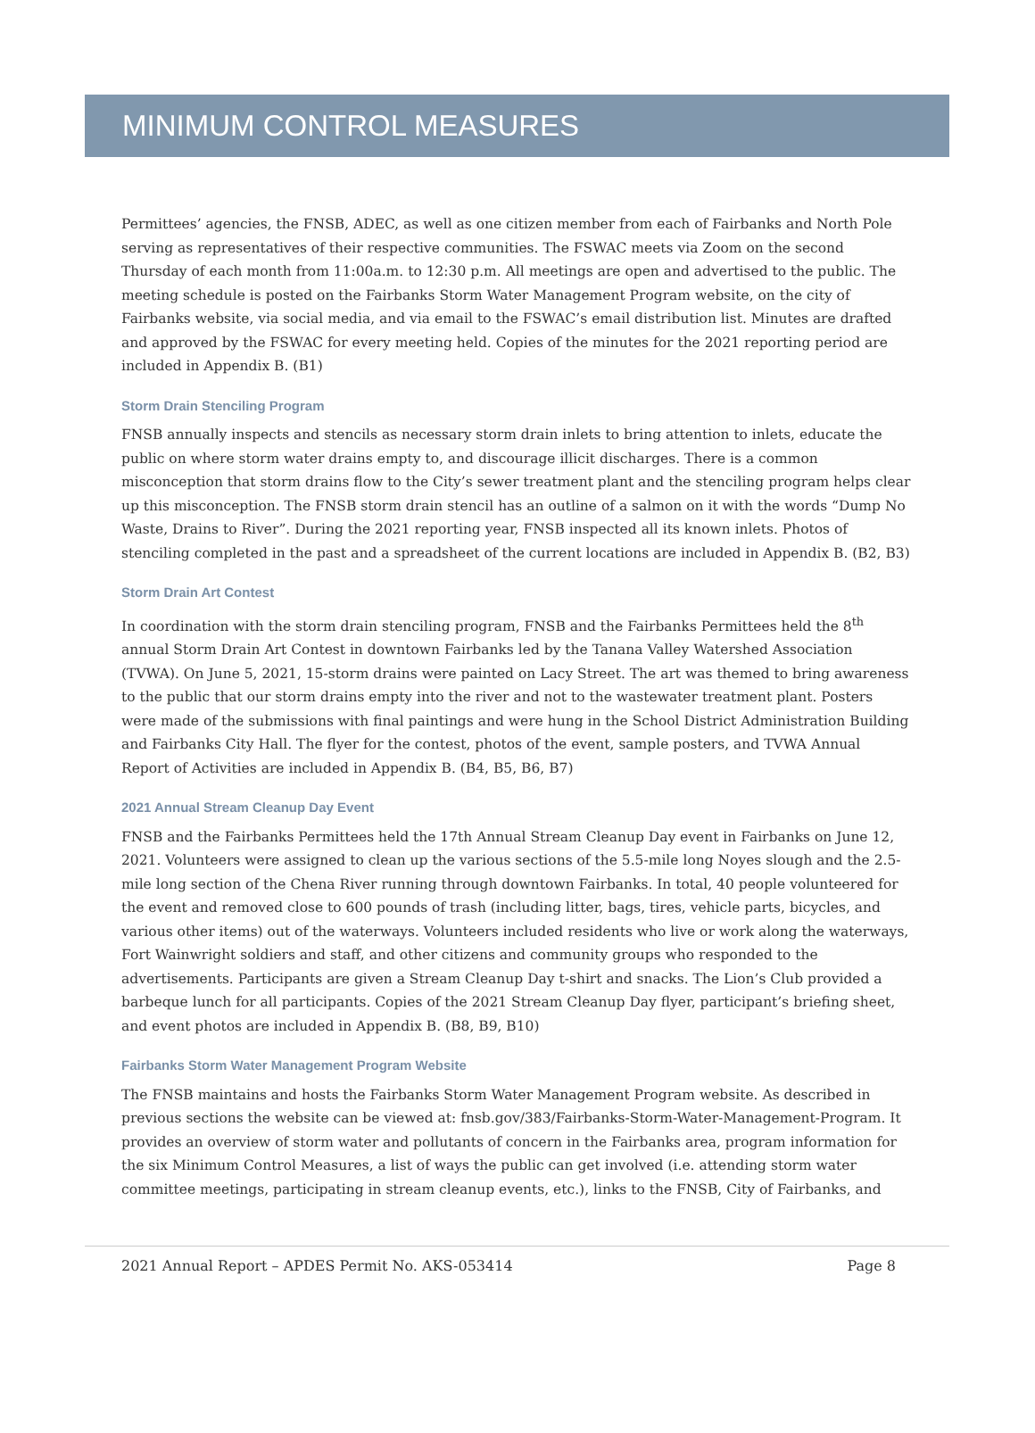MINIMUM CONTROL MEASURES
Permittees’ agencies, the FNSB, ADEC, as well as one citizen member from each of Fairbanks and North Pole serving as representatives of their respective communities. The FSWAC meets via Zoom on the second Thursday of each month from 11:00a.m. to 12:30 p.m. All meetings are open and advertised to the public. The meeting schedule is posted on the Fairbanks Storm Water Management Program website, on the city of Fairbanks website, via social media, and via email to the FSWAC’s email distribution list. Minutes are drafted and approved by the FSWAC for every meeting held. Copies of the minutes for the 2021 reporting period are included in Appendix B. (B1)
Storm Drain Stenciling Program
FNSB annually inspects and stencils as necessary storm drain inlets to bring attention to inlets, educate the public on where storm water drains empty to, and discourage illicit discharges. There is a common misconception that storm drains flow to the City’s sewer treatment plant and the stenciling program helps clear up this misconception. The FNSB storm drain stencil has an outline of a salmon on it with the words “Dump No Waste, Drains to River”. During the 2021 reporting year, FNSB inspected all its known inlets. Photos of stenciling completed in the past and a spreadsheet of the current locations are included in Appendix B. (B2, B3)
Storm Drain Art Contest
In coordination with the storm drain stenciling program, FNSB and the Fairbanks Permittees held the 8<sup>th</sup> annual Storm Drain Art Contest in downtown Fairbanks led by the Tanana Valley Watershed Association (TVWA). On June 5, 2021, 15-storm drains were painted on Lacy Street. The art was themed to bring awareness to the public that our storm drains empty into the river and not to the wastewater treatment plant. Posters were made of the submissions with final paintings and were hung in the School District Administration Building and Fairbanks City Hall. The flyer for the contest, photos of the event, sample posters, and TVWA Annual Report of Activities are included in Appendix B. (B4, B5, B6, B7)
2021 Annual Stream Cleanup Day Event
FNSB and the Fairbanks Permittees held the 17th Annual Stream Cleanup Day event in Fairbanks on June 12, 2021. Volunteers were assigned to clean up the various sections of the 5.5-mile long Noyes slough and the 2.5-mile long section of the Chena River running through downtown Fairbanks. In total, 40 people volunteered for the event and removed close to 600 pounds of trash (including litter, bags, tires, vehicle parts, bicycles, and various other items) out of the waterways. Volunteers included residents who live or work along the waterways, Fort Wainwright soldiers and staff, and other citizens and community groups who responded to the advertisements. Participants are given a Stream Cleanup Day t-shirt and snacks. The Lion’s Club provided a barbeque lunch for all participants. Copies of the 2021 Stream Cleanup Day flyer, participant’s briefing sheet, and event photos are included in Appendix B. (B8, B9, B10)
Fairbanks Storm Water Management Program Website
The FNSB maintains and hosts the Fairbanks Storm Water Management Program website. As described in previous sections the website can be viewed at: fnsb.gov/383/Fairbanks-Storm-Water-Management-Program. It provides an overview of storm water and pollutants of concern in the Fairbanks area, program information for the six Minimum Control Measures, a list of ways the public can get involved (i.e. attending storm water committee meetings, participating in stream cleanup events, etc.), links to the FNSB, City of Fairbanks, and
2021 Annual Report – APDES Permit No. AKS-053414 Page 8